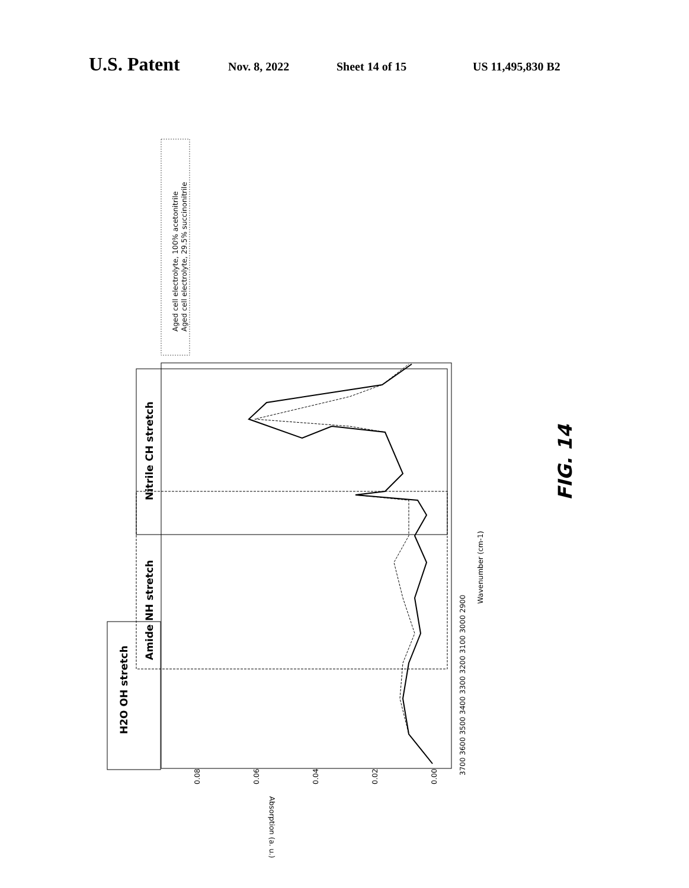U.S. Patent Nov. 8, 2022 Sheet 14 of 15 US 11,495,830 B2
Aged cell electrolyte, 100% acetonitrile
Aged cell electrolyte, 29.5% succinonitrile
H2O OH stretch
Amide NH stretch
Nitrile CH stretch
Wavenumber (cm-1)
3700 3600 3500 3400 3300 3200 3100 3000 2900
0.08
0.06
0.04
0.02
0.00
Absorption (a. u.)
FIG. 14